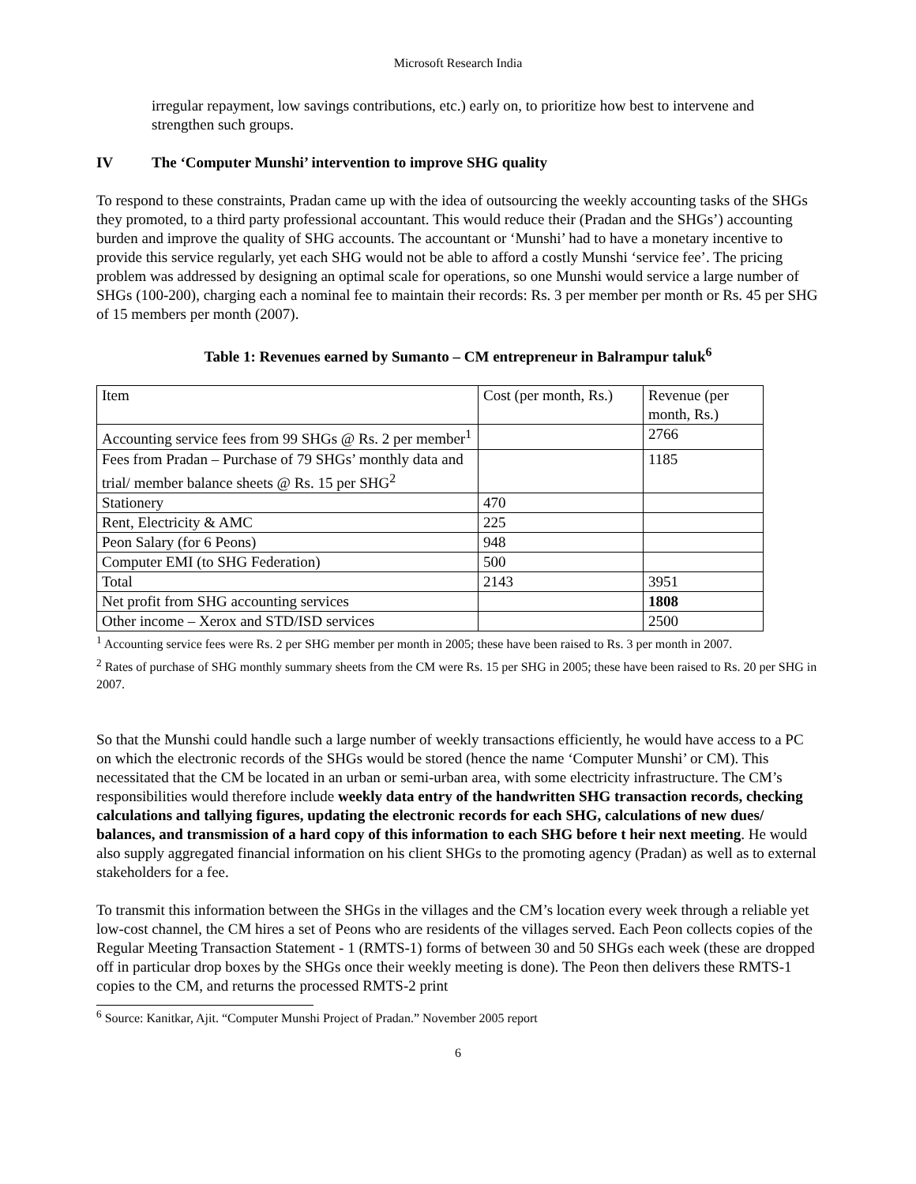Microsoft Research India
irregular repayment, low savings contributions, etc.) early on, to prioritize how best to intervene and strengthen such groups.
IV The ‘Computer Munshi’ intervention to improve SHG quality
To respond to these constraints, Pradan came up with the idea of outsourcing the weekly accounting tasks of the SHGs they promoted, to a third party professional accountant. This would reduce their (Pradan and the SHGs’) accounting burden and improve the quality of SHG accounts. The accountant or ‘Munshi’ had to have a monetary incentive to provide this service regularly, yet each SHG would not be able to afford a costly Munshi ‘service fee’. The pricing problem was addressed by designing an optimal scale for operations, so one Munshi would service a large number of SHGs (100-200), charging each a nominal fee to maintain their records: Rs. 3 per member per month or Rs. 45 per SHG of 15 members per month (2007).
Table 1: Revenues earned by Sumanto – CM entrepreneur in Balrampur taluk<sup>6</sup>
| Item | Cost (per month, Rs.) | Revenue (per month, Rs.) |
| Accounting service fees from 99 SHGs @ Rs. 2 per member<sup>1</sup> | | 2766 |
| Fees from Pradan – Purchase of 79 SHGs’ monthly data and trial/ member balance sheets @ Rs. 15 per SHG<sup>2</sup> | | 1185 |
| Stationery | 470 | |
| Rent, Electricity & AMC | 225 | |
| Peon Salary (for 6 Peons) | 948 | |
| Computer EMI (to SHG Federation) | 500 | |
| Total | 2143 | 3951 |
| Net profit from SHG accounting services | | 1808 |
| Other income – Xerox and STD/ISD services | | 2500 |
<sup>1</sup> Accounting service fees were Rs. 2 per SHG member per month in 2005; these have been raised to Rs. 3 per month in 2007.
<sup>2</sup> Rates of purchase of SHG monthly summary sheets from the CM were Rs. 15 per SHG in 2005; these have been raised to Rs. 20 per SHG in 2007.
So that the Munshi could handle such a large number of weekly transactions efficiently, he would have access to a PC on which the electronic records of the SHGs would be stored (hence the name ‘Computer Munshi’ or CM). This necessitated that the CM be located in an urban or semi-urban area, with some electricity infrastructure. The CM’s responsibilities would therefore include weekly data entry of the handwritten SHG transaction records, checking calculations and tallying figures, updating the electronic records for each SHG, calculations of new dues/ balances, and transmission of a hard copy of this information to each SHG before t heir next meeting. He would also supply aggregated financial information on his client SHGs to the promoting agency (Pradan) as well as to external stakeholders for a fee.
To transmit this information between the SHGs in the villages and the CM’s location every week through a reliable yet low-cost channel, the CM hires a set of Peons who are residents of the villages served. Each Peon collects copies of the Regular Meeting Transaction Statement - 1 (RMTS-1) forms of between 30 and 50 SHGs each week (these are dropped off in particular drop boxes by the SHGs once their weekly meeting is done). The Peon then delivers these RMTS-1 copies to the CM, and returns the processed RMTS-2 print
<sup>6</sup> Source: Kanitkar, Ajit. “Computer Munshi Project of Pradan.” November 2005 report
6